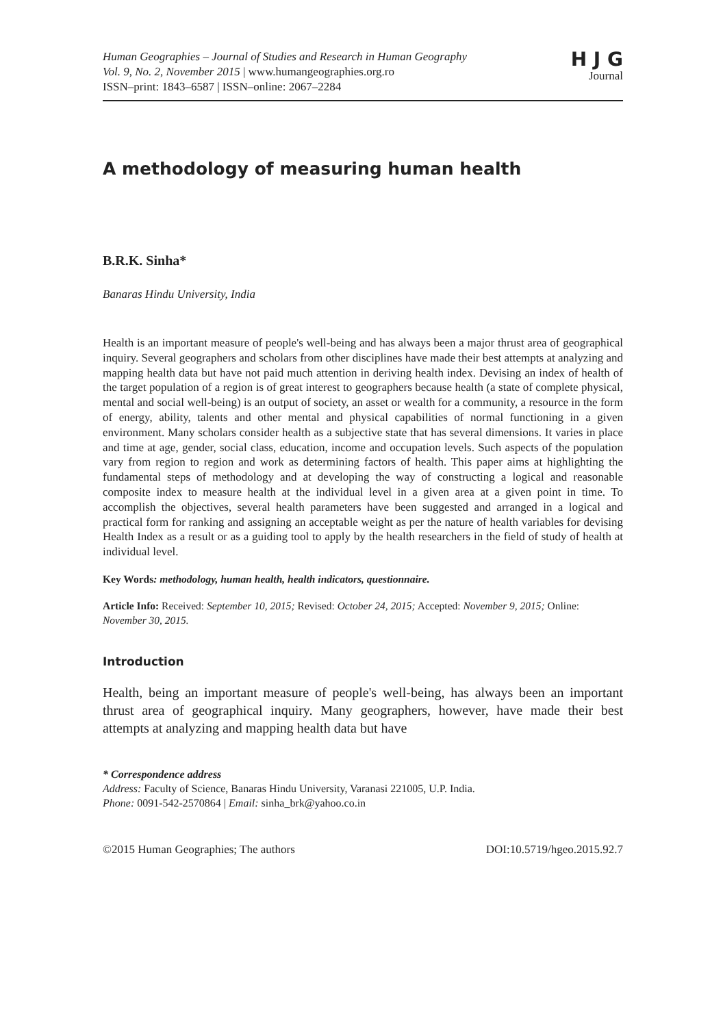Human Geographies – Journal of Studies and Research in Human Geography
Vol. 9, No. 2, November 2015 | www.humangeographies.org.ro
ISSN–print: 1843–6587 | ISSN–online: 2067–2284
H J G
Journal
A methodology of measuring human health
B.R.K. Sinha*
Banaras Hindu University, India
Health is an important measure of people's well-being and has always been a major thrust area of geographical inquiry. Several geographers and scholars from other disciplines have made their best attempts at analyzing and mapping health data but have not paid much attention in deriving health index. Devising an index of health of the target population of a region is of great interest to geographers because health (a state of complete physical, mental and social well-being) is an output of society, an asset or wealth for a community, a resource in the form of energy, ability, talents and other mental and physical capabilities of normal functioning in a given environment. Many scholars consider health as a subjective state that has several dimensions. It varies in place and time at age, gender, social class, education, income and occupation levels. Such aspects of the population vary from region to region and work as determining factors of health. This paper aims at highlighting the fundamental steps of methodology and at developing the way of constructing a logical and reasonable composite index to measure health at the individual level in a given area at a given point in time. To accomplish the objectives, several health parameters have been suggested and arranged in a logical and practical form for ranking and assigning an acceptable weight as per the nature of health variables for devising Health Index as a result or as a guiding tool to apply by the health researchers in the field of study of health at individual level.
Key Words: methodology, human health, health indicators, questionnaire.
Article Info: Received: September 10, 2015; Revised: October 24, 2015; Accepted: November 9, 2015; Online: November 30, 2015.
Introduction
Health, being an important measure of people's well-being, has always been an important thrust area of geographical inquiry. Many geographers, however, have made their best attempts at analyzing and mapping health data but have
* Correspondence address
Address: Faculty of Science, Banaras Hindu University, Varanasi 221005, U.P. India.
Phone: 0091-542-2570864 | Email: sinha_brk@yahoo.co.in
©2015 Human Geographies; The authors DOI:10.5719/hgeo.2015.92.7